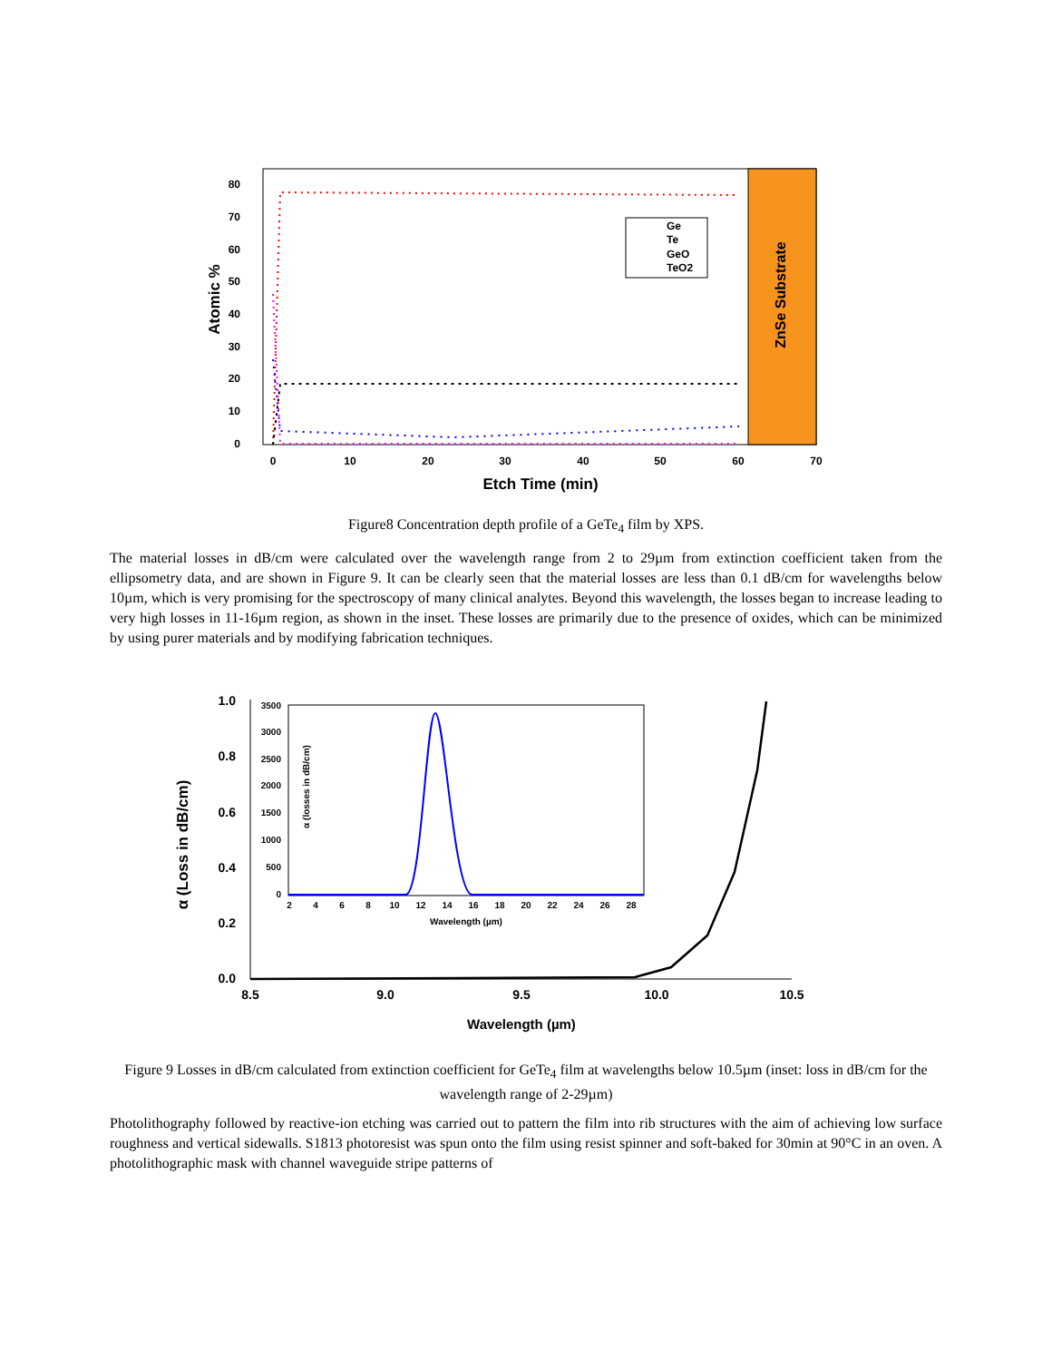80
70
60
50
40
30
20
10
0
0
10
20
30
40
50
60
70
Atomic %
Etch Time (min)
Ge
Te
GeO
TeO2
ZnSe Substrate
Figure8 Concentration depth profile of a GeTe<sub>4</sub> film by XPS.
The material losses in dB/cm were calculated over the wavelength range from 2 to 29µm from extinction coefficient taken from the ellipsometry data, and are shown in Figure 9. It can be clearly seen that the material losses are less than 0.1 dB/cm for wavelengths below 10µm, which is very promising for the spectroscopy of many clinical analytes. Beyond this wavelength, the losses began to increase leading to very high losses in 11-16µm region, as shown in the inset. These losses are primarily due to the presence of oxides, which can be minimized by using purer materials and by modifying fabrication techniques.
1.0
0.8
0.6
0.4
0.2
0.0
8.5
9.0
9.5
10.0
10.5
α (Loss in dB/cm)
Wavelength (µm)
3500
3000
2500
2000
1500
1000
500
0
2
4
6
8
10
12
14
16
18
20
22
24
26
28
Wavelength (µm)
α (losses in dB/cm)
Figure 9 Losses in dB/cm calculated from extinction coefficient for GeTe<sub>4</sub> film at wavelengths below 10.5µm (inset: loss in dB/cm for the wavelength range of 2-29µm)
Photolithography followed by reactive-ion etching was carried out to pattern the film into rib structures with the aim of achieving low surface roughness and vertical sidewalls. S1813 photoresist was spun onto the film using resist spinner and soft-baked for 30min at 90°C in an oven. A photolithographic mask with channel waveguide stripe patterns of